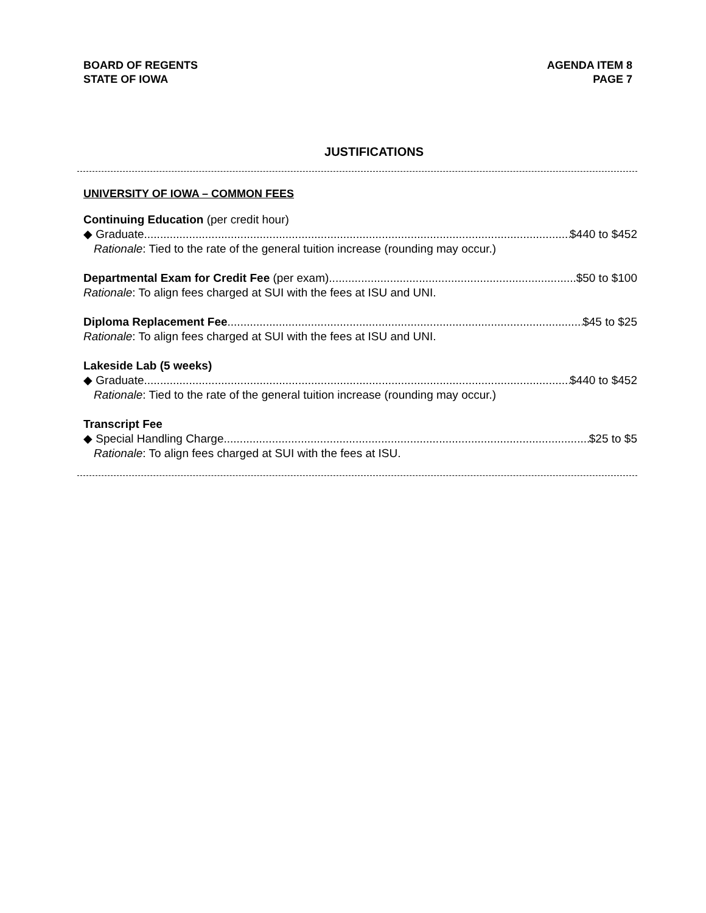BOARD OF REGENTS
STATE OF IOWA
AGENDA ITEM 8
PAGE 7
JUSTIFICATIONS
UNIVERSITY OF IOWA – COMMON FEES
Continuing Education (per credit hour)
◆ Graduate $440 to $452
Rationale: Tied to the rate of the general tuition increase (rounding may occur.)
Departmental Exam for Credit Fee (per exam) $50 to $100
Rationale: To align fees charged at SUI with the fees at ISU and UNI.
Diploma Replacement Fee $45 to $25
Rationale: To align fees charged at SUI with the fees at ISU and UNI.
Lakeside Lab (5 weeks)
◆ Graduate $440 to $452
Rationale: Tied to the rate of the general tuition increase (rounding may occur.)
Transcript Fee
◆ Special Handling Charge $25 to $5
Rationale: To align fees charged at SUI with the fees at ISU.